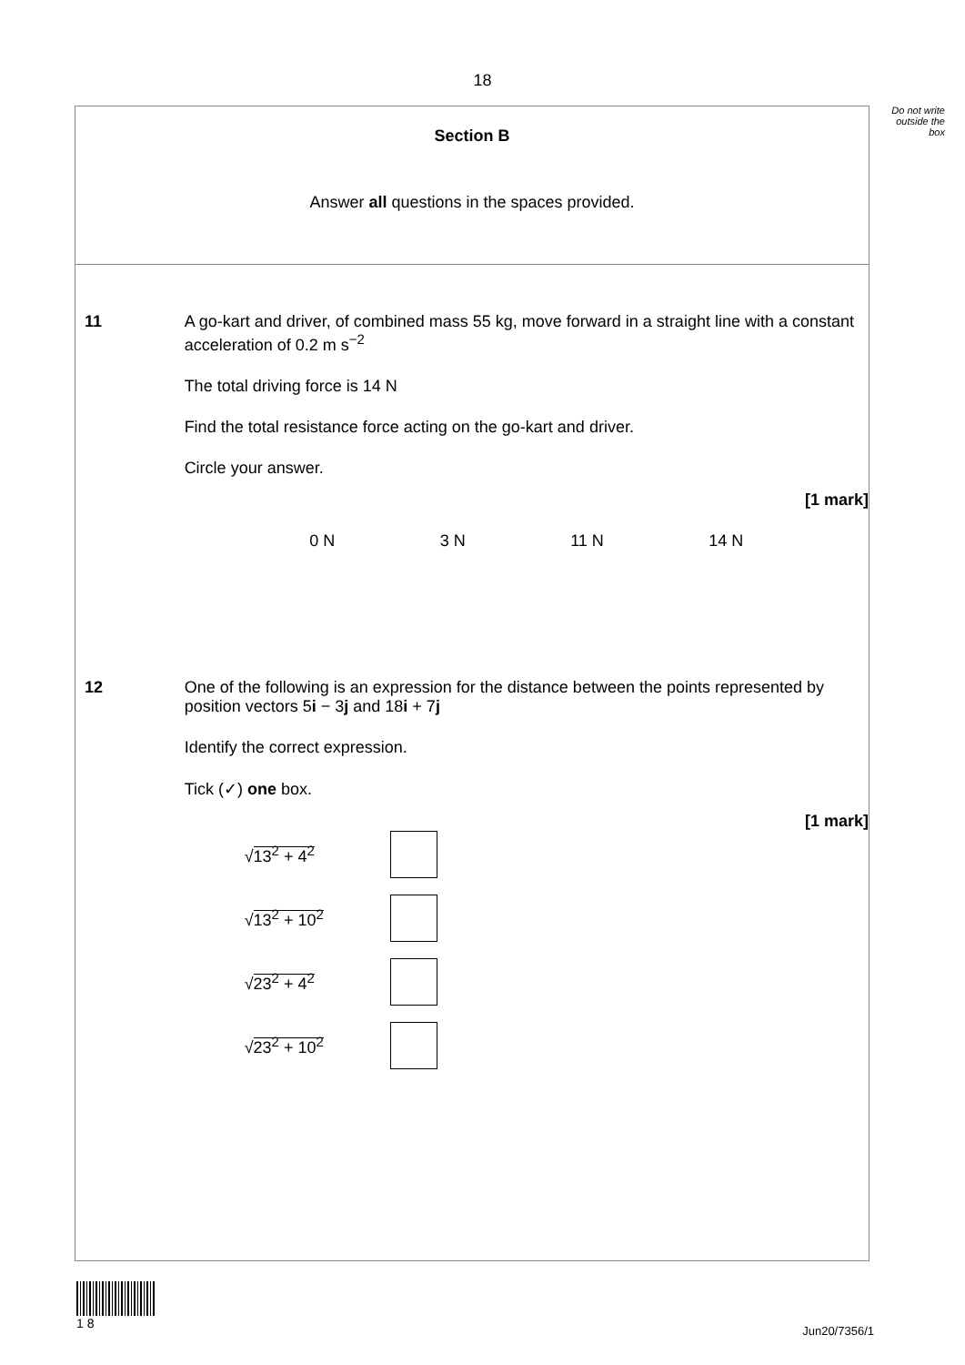18
Do not write outside the box
Section B
Answer all questions in the spaces provided.
11 A go-kart and driver, of combined mass 55 kg, move forward in a straight line with a constant acceleration of 0.2 m s<sup>−2</sup>
The total driving force is 14 N
Find the total resistance force acting on the go-kart and driver.
Circle your answer.
[1 mark]
0 N 3 N 11 N 14 N
12 One of the following is an expression for the distance between the points represented by position vectors 5i − 3j and 18i + 7j
Identify the correct expression.
Tick (✓) one box.
[1 mark]
√13<sup>2</sup> + 4<sup>2</sup>
√13<sup>2</sup> + 10<sup>2</sup>
√23<sup>2</sup> + 4<sup>2</sup>
√23<sup>2</sup> + 10<sup>2</sup>
1 8
Jun20/7356/1